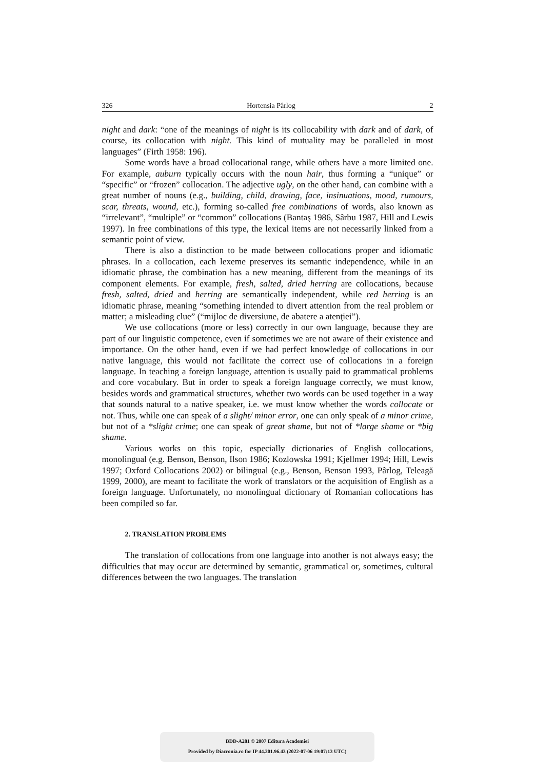326 Hortensia Pârlog 2
night and dark: “one of the meanings of night is its collocability with dark and of dark, of course, its collocation with night. This kind of mutuality may be paralleled in most languages” (Firth 1958: 196).
Some words have a broad collocational range, while others have a more limited one. For example, auburn typically occurs with the noun hair, thus forming a “unique” or “specific” or “frozen” collocation. The adjective ugly, on the other hand, can combine with a great number of nouns (e.g., building, child, drawing, face, insinuations, mood, rumours, scar, threats, wound, etc.), forming so-called free combinations of words, also known as “irrelevant”, “multiple” or “common” collocations (Bantaş 1986, Sârbu 1987, Hill and Lewis 1997). In free combinations of this type, the lexical items are not necessarily linked from a semantic point of view.
There is also a distinction to be made between collocations proper and idiomatic phrases. In a collocation, each lexeme preserves its semantic independence, while in an idiomatic phrase, the combination has a new meaning, different from the meanings of its component elements. For example, fresh, salted, dried herring are collocations, because fresh, salted, dried and herring are semantically independent, while red herring is an idiomatic phrase, meaning “something intended to divert attention from the real problem or matter; a misleading clue” (“mijloc de diversiune, de abatere a atenţiei”).
We use collocations (more or less) correctly in our own language, because they are part of our linguistic competence, even if sometimes we are not aware of their existence and importance. On the other hand, even if we had perfect knowledge of collocations in our native language, this would not facilitate the correct use of collocations in a foreign language. In teaching a foreign language, attention is usually paid to grammatical problems and core vocabulary. But in order to speak a foreign language correctly, we must know, besides words and grammatical structures, whether two words can be used together in a way that sounds natural to a native speaker, i.e. we must know whether the words collocate or not. Thus, while one can speak of a slight/ minor error, one can only speak of a minor crime, but not of a *slight crime; one can speak of great shame, but not of *large shame or *big shame.
Various works on this topic, especially dictionaries of English collocations, monolingual (e.g. Benson, Benson, Ilson 1986; Kozlowska 1991; Kjellmer 1994; Hill, Lewis 1997; Oxford Collocations 2002) or bilingual (e.g., Benson, Benson 1993, Pârlog, Teleagă 1999, 2000), are meant to facilitate the work of translators or the acquisition of English as a foreign language. Unfortunately, no monolingual dictionary of Romanian collocations has been compiled so far.
2. TRANSLATION PROBLEMS
The translation of collocations from one language into another is not always easy; the difficulties that may occur are determined by semantic, grammatical or, sometimes, cultural differences between the two languages. The translation
BDD-A281 © 2007 Editura Academiei
Provided by Diacronia.ro for IP 44.201.96.43 (2022-07-06 19:07:13 UTC)